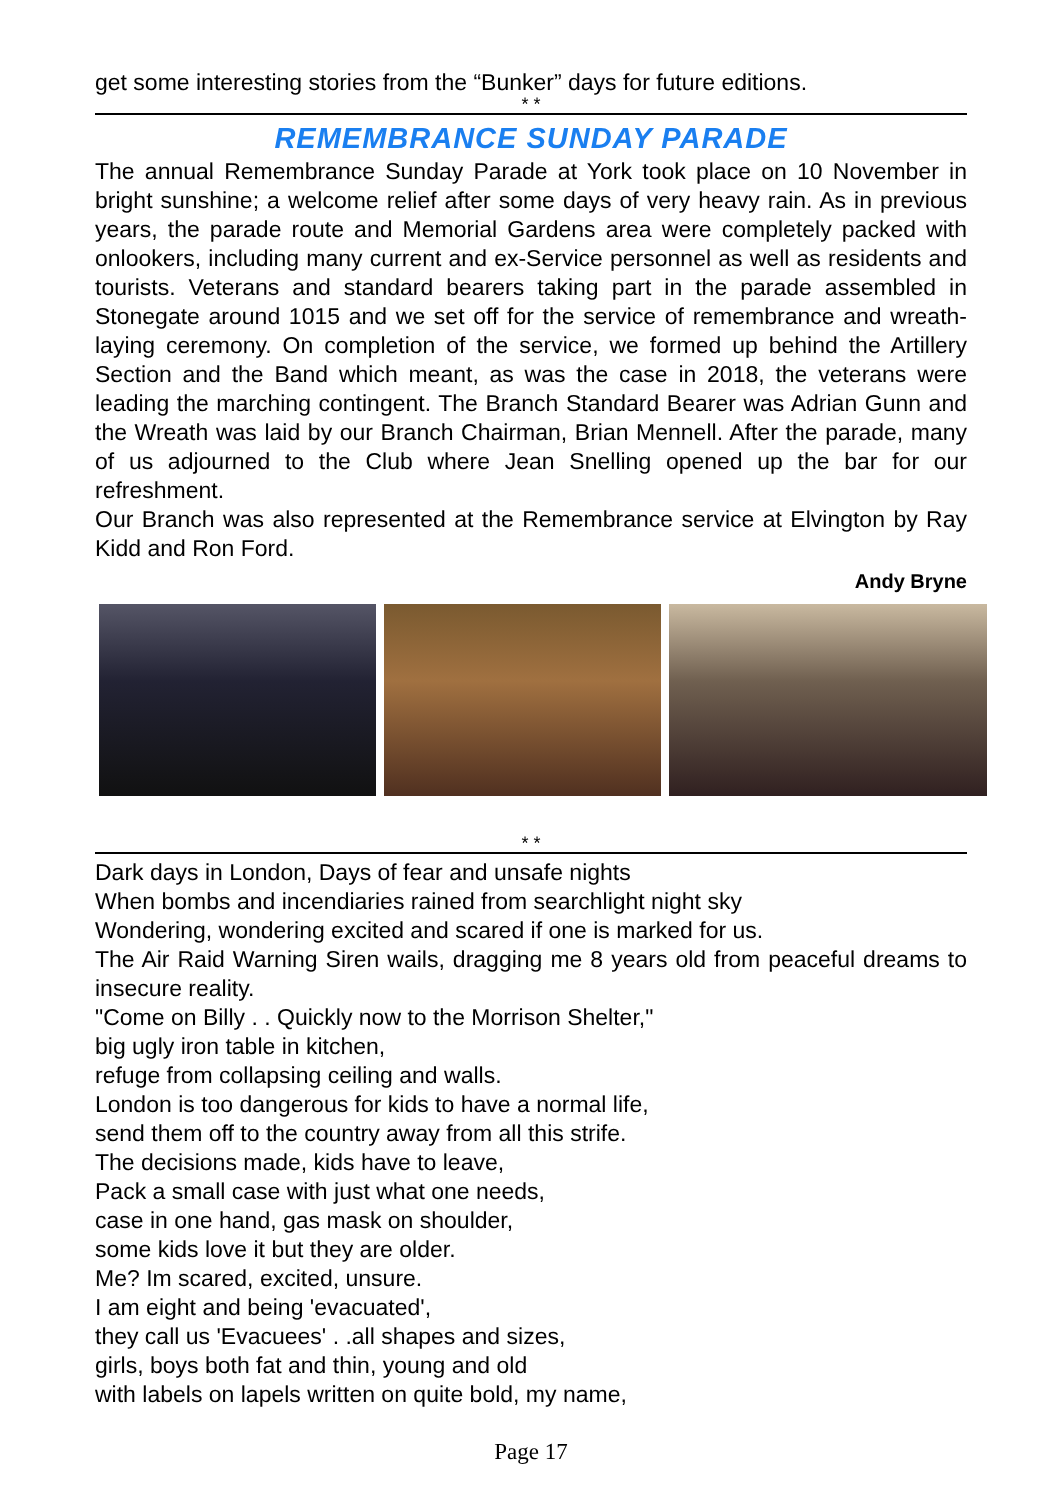get some interesting stories from the “Bunker” days for future editions.
* *
REMEMBRANCE SUNDAY PARADE
The annual Remembrance Sunday Parade at York took place on 10 November in bright sunshine; a welcome relief after some days of very heavy rain. As in previous years, the parade route and Memorial Gardens area were completely packed with onlookers, including many current and ex-Service personnel as well as residents and tourists. Veterans and standard bearers taking part in the parade assembled in Stonegate around 1015 and we set off for the service of remembrance and wreath-laying ceremony. On completion of the service, we formed up behind the Artillery Section and the Band which meant, as was the case in 2018, the veterans were leading the marching contingent. The Branch Standard Bearer was Adrian Gunn and the Wreath was laid by our Branch Chairman, Brian Mennell. After the parade, many of us adjourned to the Club where Jean Snelling opened up the bar for our refreshment.
Our Branch was also represented at the Remembrance service at Elvington by Ray Kidd and Ron Ford.
Andy Bryne
* *
Dark days in London, Days of fear and unsafe nights
When bombs and incendiaries rained from searchlight night sky
Wondering, wondering excited and scared if one is marked for us.
The Air Raid Warning Siren wails, dragging me 8 years old from peaceful dreams to insecure reality.
"Come on Billy . . Quickly now to the Morrison Shelter,"
big ugly iron table in kitchen,
refuge from collapsing ceiling and walls.
London is too dangerous for kids to have a normal life,
send them off to the country away from all this strife.
The decisions made, kids have to leave,
Pack a small case with just what one needs,
case in one hand, gas mask on shoulder,
some kids love it but they are older.
Me? Im scared, excited, unsure.
I am eight and being 'evacuated',
they call us 'Evacuees' . .all shapes and sizes,
girls, boys both fat and thin, young and old
with labels on lapels written on quite bold, my name,
Page 17